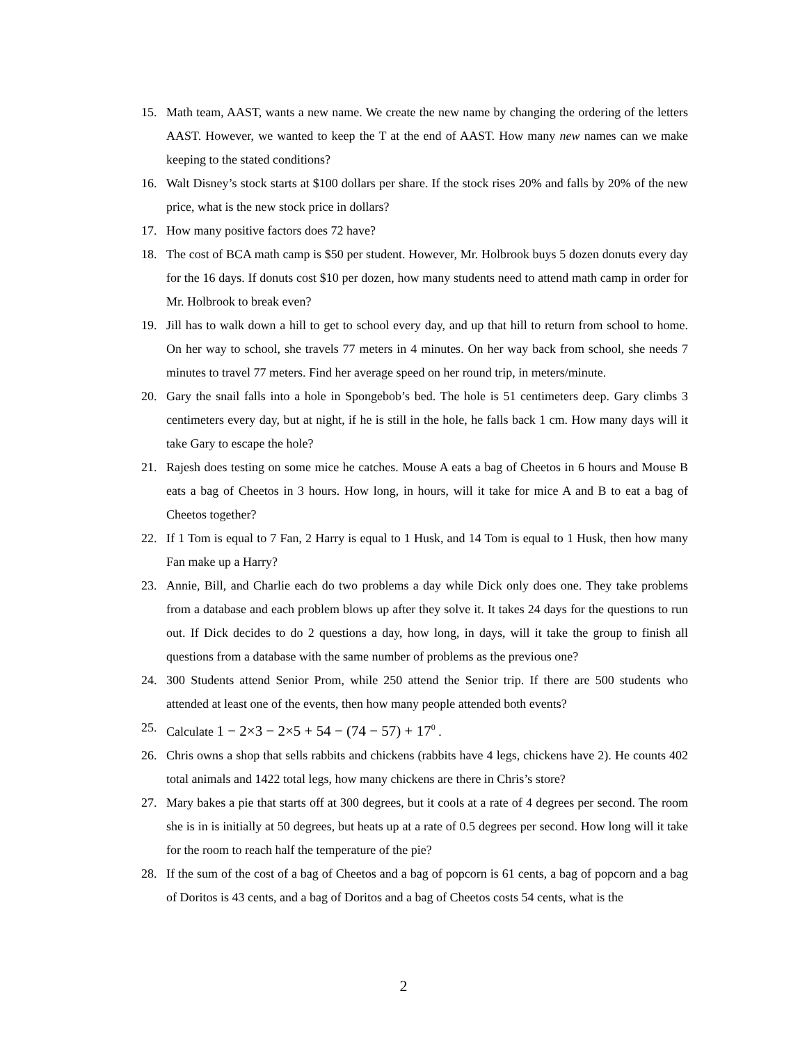15. Math team, AAST, wants a new name. We create the new name by changing the ordering of the letters AAST. However, we wanted to keep the T at the end of AAST. How many new names can we make keeping to the stated conditions?
16. Walt Disney’s stock starts at $100 dollars per share. If the stock rises 20% and falls by 20% of the new price, what is the new stock price in dollars?
17. How many positive factors does 72 have?
18. The cost of BCA math camp is $50 per student. However, Mr. Holbrook buys 5 dozen donuts every day for the 16 days. If donuts cost $10 per dozen, how many students need to attend math camp in order for Mr. Holbrook to break even?
19. Jill has to walk down a hill to get to school every day, and up that hill to return from school to home. On her way to school, she travels 77 meters in 4 minutes. On her way back from school, she needs 7 minutes to travel 77 meters. Find her average speed on her round trip, in meters/minute.
20. Gary the snail falls into a hole in Spongebob’s bed. The hole is 51 centimeters deep. Gary climbs 3 centimeters every day, but at night, if he is still in the hole, he falls back 1 cm. How many days will it take Gary to escape the hole?
21. Rajesh does testing on some mice he catches. Mouse A eats a bag of Cheetos in 6 hours and Mouse B eats a bag of Cheetos in 3 hours. How long, in hours, will it take for mice A and B to eat a bag of Cheetos together?
22. If 1 Tom is equal to 7 Fan, 2 Harry is equal to 1 Husk, and 14 Tom is equal to 1 Husk, then how many Fan make up a Harry?
23. Annie, Bill, and Charlie each do two problems a day while Dick only does one. They take problems from a database and each problem blows up after they solve it. It takes 24 days for the questions to run out. If Dick decides to do 2 questions a day, how long, in days, will it take the group to finish all questions from a database with the same number of problems as the previous one?
24. 300 Students attend Senior Prom, while 250 attend the Senior trip. If there are 500 students who attended at least one of the events, then how many people attended both events?
25. Calculate 1 − 2×3 − 2×5 + 54 − (74 − 57) + 17<sup>0</sup> .
26. Chris owns a shop that sells rabbits and chickens (rabbits have 4 legs, chickens have 2). He counts 402 total animals and 1422 total legs, how many chickens are there in Chris’s store?
27. Mary bakes a pie that starts off at 300 degrees, but it cools at a rate of 4 degrees per second. The room she is in is initially at 50 degrees, but heats up at a rate of 0.5 degrees per second. How long will it take for the room to reach half the temperature of the pie?
28. If the sum of the cost of a bag of Cheetos and a bag of popcorn is 61 cents, a bag of popcorn and a bag of Doritos is 43 cents, and a bag of Doritos and a bag of Cheetos costs 54 cents, what is the
2